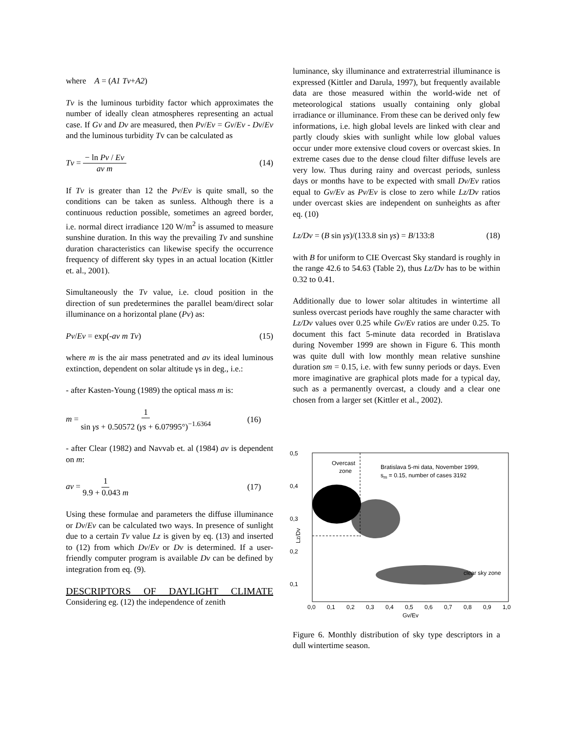where A = (A1 Tv+A2)
Tv is the luminous turbidity factor which approximates the number of ideally clean atmospheres representing an actual case. If Gv and Dv are measured, then Pv/Ev = Gv/Ev - Dv/Ev and the luminous turbidity Tv can be calculated as
Tv = − ln Pv / Ev av m (14)
If Tv is greater than 12 the Pv/Ev is quite small, so the conditions can be taken as sunless. Although there is a continuous reduction possible, sometimes an agreed border, i.e. normal direct irradiance 120 W/m<sup>2</sup> is assumed to measure sunshine duration. In this way the prevailing Tv and sunshine duration characteristics can likewise specify the occurrence frequency of different sky types in an actual location (Kittler et. al., 2001).
Simultaneously the Tv value, i.e. cloud position in the direction of sun predetermines the parallel beam/direct solar illuminance on a horizontal plane (Pv) as:
Pv/Ev = exp(-av m Tv) (15)
where m is the air mass penetrated and av its ideal luminous extinction, dependent on solar altitude γs in deg., i.e.:
- after Kasten-Young (1989) the optical mass m is:
m = 1 sin γs + 0.50572 (γs + 6.07995°)<sup>−1.6364</sup> (16)
- after Clear (1982) and Navvab et. al (1984) av is dependent on m:
av = 1 9.9 + 0.043 m (17)
Using these formulae and parameters the diffuse illuminance or Dv/Ev can be calculated two ways. In presence of sunlight due to a certain Tv value Lz is given by eq. (13) and inserted to (12) from which Dv/Ev or Dv is determined. If a user-friendly computer program is available Dv can be defined by integration from eq. (9).
DESCRIPTORS OF DAYLIGHT CLIMATE
Considering eg. (12) the independence of zenith
luminance, sky illuminance and extraterrestrial illuminance is expressed (Kittler and Darula, 1997), but frequently available data are those measured within the world-wide net of meteorological stations usually containing only global irradiance or illuminance. From these can be derived only few informations, i.e. high global levels are linked with clear and partly cloudy skies with sunlight while low global values occur under more extensive cloud covers or overcast skies. In extreme cases due to the dense cloud filter diffuse levels are very low. Thus during rainy and overcast periods, sunless days or months have to be expected with small Dv/Ev ratios equal to Gv/Ev as Pv/Ev is close to zero while Lz/Dv ratios under overcast skies are independent on sunheights as after eq. (10)
Lz/Dv = (B sin γs)/(133.8 sin γs) = B/133:8 (18)
with B for uniform to CIE Overcast Sky standard is roughly in the range 42.6 to 54.63 (Table 2), thus Lz/Dv has to be within 0.32 to 0.41.
Additionally due to lower solar altitudes in wintertime all sunless overcast periods have roughly the same character with Lz/Dv values over 0.25 while Gv/Ev ratios are under 0.25. To document this fact 5-minute data recorded in Bratislava during November 1999 are shown in Figure 6. This month was quite dull with low monthly mean relative sunshine duration sm = 0.15, i.e. with few sunny periods or days. Even more imaginative are graphical plots made for a typical day, such as a permanently overcast, a cloudy and a clear one chosen from a larger set (Kittler et al., 2002).
0,5
0,4
0,3
0,2
0,1
Lz/Dv
Overcast
zone
Bratislava 5-mi data, November 1999,
sm = 0.15, number of cases 3192
clear sky zone
0,0
0,1
0,2
0,3
0,4
0,5
0,6
0,7
0,8
0,9
1,0
Gv/Ev
Figure 6. Monthly distribution of sky type descriptors in a dull wintertime season.